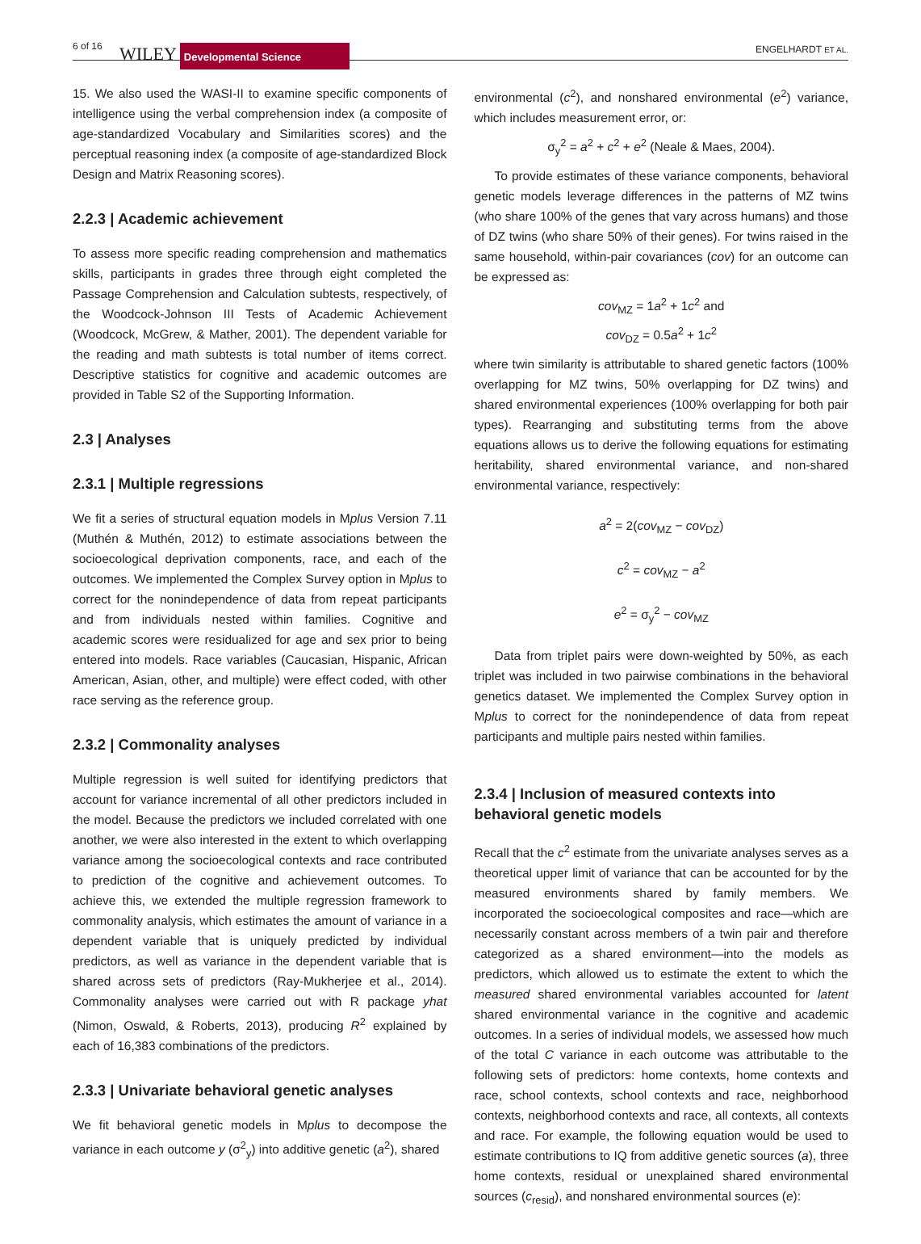6 of 16 WILEY Developmental Science ENGELHARDT ET AL.
15. We also used the WASI-II to examine specific components of intelligence using the verbal comprehension index (a composite of age-standardized Vocabulary and Similarities scores) and the perceptual reasoning index (a composite of age-standardized Block Design and Matrix Reasoning scores).
2.2.3 | Academic achievement
To assess more specific reading comprehension and mathematics skills, participants in grades three through eight completed the Passage Comprehension and Calculation subtests, respectively, of the Woodcock-Johnson III Tests of Academic Achievement (Woodcock, McGrew, & Mather, 2001). The dependent variable for the reading and math subtests is total number of items correct. Descriptive statistics for cognitive and academic outcomes are provided in Table S2 of the Supporting Information.
2.3 | Analyses
2.3.1 | Multiple regressions
We fit a series of structural equation models in Mplus Version 7.11 (Muthén & Muthén, 2012) to estimate associations between the socioecological deprivation components, race, and each of the outcomes. We implemented the Complex Survey option in Mplus to correct for the nonindependence of data from repeat participants and from individuals nested within families. Cognitive and academic scores were residualized for age and sex prior to being entered into models. Race variables (Caucasian, Hispanic, African American, Asian, other, and multiple) were effect coded, with other race serving as the reference group.
2.3.2 | Commonality analyses
Multiple regression is well suited for identifying predictors that account for variance incremental of all other predictors included in the model. Because the predictors we included correlated with one another, we were also interested in the extent to which overlapping variance among the socioecological contexts and race contributed to prediction of the cognitive and achievement outcomes. To achieve this, we extended the multiple regression framework to commonality analysis, which estimates the amount of variance in a dependent variable that is uniquely predicted by individual predictors, as well as variance in the dependent variable that is shared across sets of predictors (Ray-Mukherjee et al., 2014). Commonality analyses were carried out with R package yhat (Nimon, Oswald, & Roberts, 2013), producing R<sup>2</sup> explained by each of 16,383 combinations of the predictors.
2.3.3 | Univariate behavioral genetic analyses
We fit behavioral genetic models in Mplus to decompose the variance in each outcome y (σ<sup>2</sup><sub>y</sub>) into additive genetic (a<sup>2</sup>), shared
environmental (c<sup>2</sup>), and nonshared environmental (e<sup>2</sup>) variance, which includes measurement error, or:
σ<sub>y</sub><sup>2</sup> = a<sup>2</sup> + c<sup>2</sup> + e<sup>2</sup> (Neale & Maes, 2004).
To provide estimates of these variance components, behavioral genetic models leverage differences in the patterns of MZ twins (who share 100% of the genes that vary across humans) and those of DZ twins (who share 50% of their genes). For twins raised in the same household, within-pair covariances (cov) for an outcome can be expressed as:
cov<sub>MZ</sub> = 1a<sup>2</sup> + 1c<sup>2</sup> and
cov<sub>DZ</sub> = 0.5a<sup>2</sup> + 1c<sup>2</sup>
where twin similarity is attributable to shared genetic factors (100% overlapping for MZ twins, 50% overlapping for DZ twins) and shared environmental experiences (100% overlapping for both pair types). Rearranging and substituting terms from the above equations allows us to derive the following equations for estimating heritability, shared environmental variance, and non-shared environmental variance, respectively:
a<sup>2</sup> = 2(cov<sub>MZ</sub> − cov<sub>DZ</sub>)
c<sup>2</sup> = cov<sub>MZ</sub> − a<sup>2</sup>
e<sup>2</sup> = σ<sub>y</sub><sup>2</sup> − cov<sub>MZ</sub>
Data from triplet pairs were down-weighted by 50%, as each triplet was included in two pairwise combinations in the behavioral genetics dataset. We implemented the Complex Survey option in Mplus to correct for the nonindependence of data from repeat participants and multiple pairs nested within families.
2.3.4 | Inclusion of measured contexts into behavioral genetic models
Recall that the c<sup>2</sup> estimate from the univariate analyses serves as a theoretical upper limit of variance that can be accounted for by the measured environments shared by family members. We incorporated the socioecological composites and race—which are necessarily constant across members of a twin pair and therefore categorized as a shared environment—into the models as predictors, which allowed us to estimate the extent to which the measured shared environmental variables accounted for latent shared environmental variance in the cognitive and academic outcomes. In a series of individual models, we assessed how much of the total C variance in each outcome was attributable to the following sets of predictors: home contexts, home contexts and race, school contexts, school contexts and race, neighborhood contexts, neighborhood contexts and race, all contexts, all contexts and race. For example, the following equation would be used to estimate contributions to IQ from additive genetic sources (a), three home contexts, residual or unexplained shared environmental sources (c<sub>resid</sub>), and nonshared environmental sources (e):